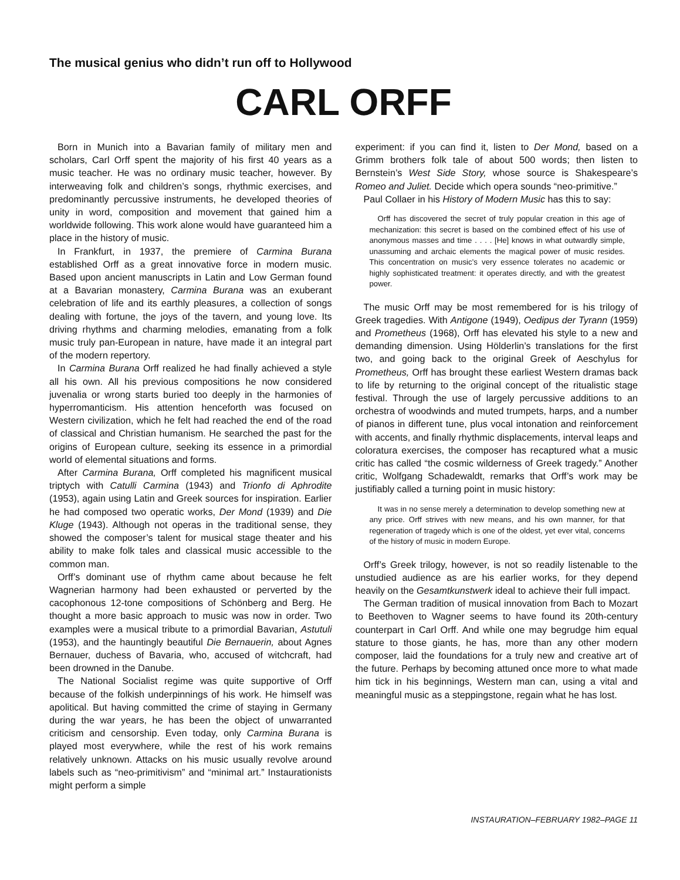The musical genius who didn’t run off to Hollywood
CARL ORFF
Born in Munich into a Bavarian family of military men and scholars, Carl Orff spent the majority of his first 40 years as a music teacher. He was no ordinary music teacher, however. By interweaving folk and children’s songs, rhythmic exercises, and predominantly percussive instruments, he developed theories of unity in word, composition and movement that gained him a worldwide following. This work alone would have guaranteed him a place in the history of music.
In Frankfurt, in 1937, the premiere of Carmina Burana established Orff as a great innovative force in modern music. Based upon ancient manuscripts in Latin and Low German found at a Bavarian monastery, Carmina Burana was an exuberant celebration of life and its earthly pleasures, a collection of songs dealing with fortune, the joys of the tavern, and young love. Its driving rhythms and charming melodies, emanating from a folk music truly pan-European in nature, have made it an integral part of the modern repertory.
In Carmina Burana Orff realized he had finally achieved a style all his own. All his previous compositions he now considered juvenalia or wrong starts buried too deeply in the harmonies of hyperromanticism. His attention henceforth was focused on Western civilization, which he felt had reached the end of the road of classical and Christian humanism. He searched the past for the origins of European culture, seeking its essence in a primordial world of elemental situations and forms.
After Carmina Burana, Orff completed his magnificent musical triptych with Catulli Carmina (1943) and Trionfo di Aphrodite (1953), again using Latin and Greek sources for inspiration. Earlier he had composed two operatic works, Der Mond (1939) and Die Kluge (1943). Although not operas in the traditional sense, they showed the composer’s talent for musical stage theater and his ability to make folk tales and classical music accessible to the common man.
Orff’s dominant use of rhythm came about because he felt Wagnerian harmony had been exhausted or perverted by the cacophonous 12-tone compositions of Schönberg and Berg. He thought a more basic approach to music was now in order. Two examples were a musical tribute to a primordial Bavarian, Astutuli (1953), and the hauntingly beautiful Die Bernauerin, about Agnes Bernauer, duchess of Bavaria, who, accused of witchcraft, had been drowned in the Danube.
The National Socialist regime was quite supportive of Orff because of the folkish underpinnings of his work. He himself was apolitical. But having committed the crime of staying in Germany during the war years, he has been the object of unwarranted criticism and censorship. Even today, only Carmina Burana is played most everywhere, while the rest of his work remains relatively unknown. Attacks on his music usually revolve around labels such as “neo-primitivism” and “minimal art.” Instaurationists might perform a simple
experiment: if you can find it, listen to Der Mond, based on a Grimm brothers folk tale of about 500 words; then listen to Bernstein’s West Side Story, whose source is Shakespeare’s Romeo and Juliet. Decide which opera sounds “neo-primitive.”
Paul Collaer in his History of Modern Music has this to say:
Orff has discovered the secret of truly popular creation in this age of mechanization: this secret is based on the combined effect of his use of anonymous masses and time . . . . [He] knows in what outwardly simple, unassuming and archaic elements the magical power of music resides. This concentration on music’s very essence tolerates no academic or highly sophisticated treatment: it operates directly, and with the greatest power.
The music Orff may be most remembered for is his trilogy of Greek tragedies. With Antigone (1949), Oedipus der Tyrann (1959) and Prometheus (1968), Orff has elevated his style to a new and demanding dimension. Using Hölderlin’s translations for the first two, and going back to the original Greek of Aeschylus for Prometheus, Orff has brought these earliest Western dramas back to life by returning to the original concept of the ritualistic stage festival. Through the use of largely percussive additions to an orchestra of woodwinds and muted trumpets, harps, and a number of pianos in different tune, plus vocal intonation and reinforcement with accents, and finally rhythmic displacements, interval leaps and coloratura exercises, the composer has recaptured what a music critic has called “the cosmic wilderness of Greek tragedy.” Another critic, Wolfgang Schadewaldt, remarks that Orff’s work may be justifiably called a turning point in music history:
It was in no sense merely a determination to develop something new at any price. Orff strives with new means, and his own manner, for that regeneration of tragedy which is one of the oldest, yet ever vital, concerns of the history of music in modern Europe.
Orff’s Greek trilogy, however, is not so readily listenable to the unstudied audience as are his earlier works, for they depend heavily on the Gesamtkunstwerk ideal to achieve their full impact.
The German tradition of musical innovation from Bach to Mozart to Beethoven to Wagner seems to have found its 20th-century counterpart in Carl Orff. And while one may begrudge him equal stature to those giants, he has, more than any other modern composer, laid the foundations for a truly new and creative art of the future. Perhaps by becoming attuned once more to what made him tick in his beginnings, Western man can, using a vital and meaningful music as a steppingstone, regain what he has lost.
INSTAURATION–FEBRUARY 1982–PAGE 11